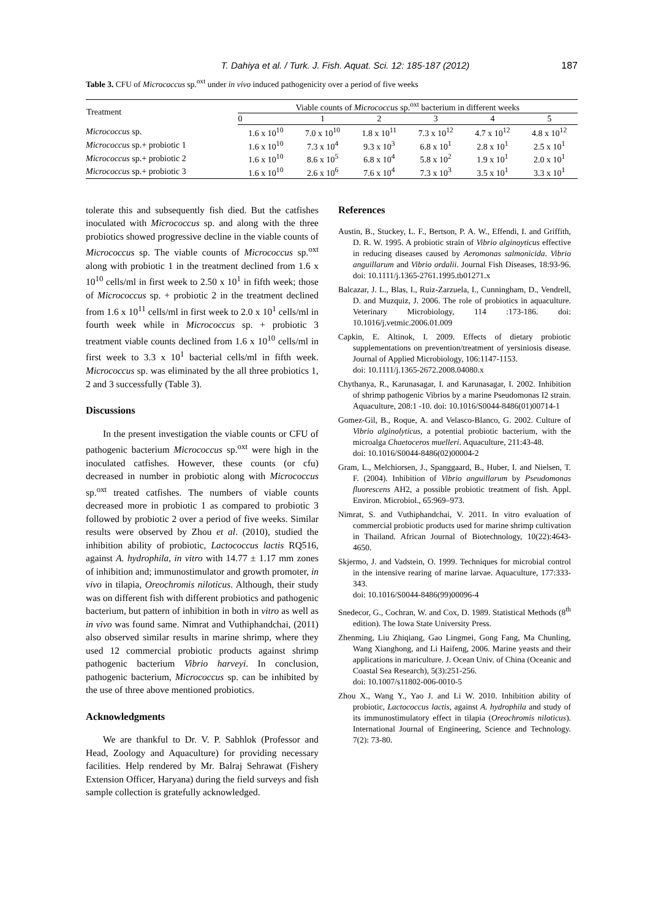T. Dahiya et al. / Turk. J. Fish. Aquat. Sci. 12: 185-187 (2012) 187
Table 3. CFU of Micrococcus sp.<sup>oxt</sup> under in vivo induced pathogenicity over a period of five weeks
| Treatment | Viable counts of Micrococcus sp.<sup>oxt</sup> bacterium in different weeks | | | | | |
| --- | --- | --- | --- | --- | --- | --- |
| | 0 | 1 | 2 | 3 | 4 | 5 |
| Micrococcus sp. | 1.6 x 10<sup>10</sup> | 7.0 x 10<sup>10</sup> | 1.8 x 10<sup>11</sup> | 7.3 x 10<sup>12</sup> | 4.7 x 10<sup>12</sup> | 4.8 x 10<sup>12</sup> |
| Micrococcus sp.+ probiotic 1 | 1.6 x 10<sup>10</sup> | 7.3 x 10<sup>4</sup> | 9.3 x 10<sup>3</sup> | 6.8 x 10<sup>1</sup> | 2.8 x 10<sup>1</sup> | 2.5 x 10<sup>1</sup> |
| Micrococcus sp.+ probiotic 2 | 1.6 x 10<sup>10</sup> | 8.6 x 10<sup>5</sup> | 6.8 x 10<sup>4</sup> | 5.8 x 10<sup>2</sup> | 1.9 x 10<sup>1</sup> | 2.0 x 10<sup>1</sup> |
| Micrococcus sp.+ probiotic 3 | 1.6 x 10<sup>10</sup> | 2.6 x 10<sup>6</sup> | 7.6 x 10<sup>4</sup> | 7.3 x 10<sup>3</sup> | 3.5 x 10<sup>1</sup> | 3.3 x 10<sup>1</sup> |
tolerate this and subsequently fish died. But the catfishes inoculated with Micrococcus sp. and along with the three probiotics showed progressive decline in the viable counts of Micrococcus sp. The viable counts of Micrococcus sp.<sup>oxt</sup> along with probiotic 1 in the treatment declined from 1.6 x 10<sup>10</sup> cells/ml in first week to 2.50 x 10<sup>1</sup> in fifth week; those of Micrococcus sp. + probiotic 2 in the treatment declined from 1.6 x 10<sup>11</sup> cells/ml in first week to 2.0 x 10<sup>1</sup> cells/ml in fourth week while in Micrococcus sp. + probiotic 3 treatment viable counts declined from 1.6 x 10<sup>10</sup> cells/ml in first week to 3.3 x 10<sup>1</sup> bacterial cells/ml in fifth week. Micrococcus sp. was eliminated by the all three probiotics 1, 2 and 3 successfully (Table 3).
Discussions
In the present investigation the viable counts or CFU of pathogenic bacterium Micrococcus sp.<sup>oxt</sup> were high in the inoculated catfishes. However, these counts (or cfu) decreased in number in probiotic along with Micrococcus sp.<sup>oxt</sup> treated catfishes. The numbers of viable counts decreased more in probiotic 1 as compared to probiotic 3 followed by probiotic 2 over a period of five weeks. Similar results were observed by Zhou et al. (2010), studied the inhibition ability of probiotic, Lactococcus lactis RQ516, against A. hydrophila, in vitro with 14.77 ± 1.17 mm zones of inhibition and; immunostimulator and growth promoter, in vivo in tilapia, Oreochromis niloticus. Although, their study was on different fish with different probiotics and pathogenic bacterium, but pattern of inhibition in both in vitro as well as in vivo was found same. Nimrat and Vuthiphandchai, (2011) also observed similar results in marine shrimp, where they used 12 commercial probiotic products against shrimp pathogenic bacterium Vibrio harveyi. In conclusion, pathogenic bacterium, Micrococcus sp. can be inhibited by the use of three above mentioned probiotics.
Acknowledgments
We are thankful to Dr. V. P. Sabhlok (Professor and Head, Zoology and Aquaculture) for providing necessary facilities. Help rendered by Mr. Balraj Sehrawat (Fishery Extension Officer, Haryana) during the field surveys and fish sample collection is gratefully acknowledged.
References
Austin, B., Stuckey, L. F., Bertson, P. A. W., Effendi, I. and Griffith, D. R. W. 1995. A probiotic strain of Vibrio alginoyticus effective in reducing diseases caused by Aeromonas salmonicida. Vibrio anguillarum and Vibrio ordalii. Journal Fish Diseases, 18:93-96. doi: 10.1111/j.1365-2761.1995.tb01271.x
Balcazar, J. L., Blas, I., Ruiz-Zarzuela, I., Cunningham, D., Vendrell, D. and Muzquiz, J. 2006. The role of probiotics in aquaculture. Veterinary Microbiology, 114 :173-186. doi: 10.1016/j.vetmic.2006.01.009
Capkin, E. Altinok, I. 2009. Effects of dietary probiotic supplementations on prevention/treatment of yersiniosis disease. Journal of Applied Microbiology, 106:1147-1153.
doi: 10.1111/j.1365-2672.2008.04080.x
Chythanya, R., Karunasagar, I. and Karunasagar, I. 2002. Inhibition of shrimp pathogenic Vibrios by a marine Pseudomonas I2 strain. Aquaculture, 208:1 -10. doi: 10.1016/S0044-8486(01)00714-1
Gomez-Gil, B., Roque, A. and Velasco-Blanco, G. 2002. Culture of Vibrio alginolyticus, a potential probiotic bacterium, with the microalga Chaetoceros muelleri. Aquaculture, 211:43-48.
doi: 10.1016/S0044-8486(02)00004-2
Gram, L., Melchiorsen, J., Spanggaard, B., Huber, I. and Nielsen, T. F. (2004). Inhibition of Vibrio anguillarum by Pseudomonas fluorescens AH2, a possible probiotic treatment of fish. Appl. Environ. Microbiol., 65:969–973.
Nimrat, S. and Vuthiphandchai, V. 2011. In vitro evaluation of commercial probiotic products used for marine shrimp cultivation in Thailand. African Journal of Biotechnology, 10(22):4643-4650.
Skjermo, J. and Vadstein, O. 1999. Techniques for microbial control in the intensive rearing of marine larvae. Aquaculture, 177:333-343.
doi: 10.1016/S0044-8486(99)00096-4
Snedecor, G., Cochran, W. and Cox, D. 1989. Statistical Methods (8<sup>th</sup> edition). The Iowa State University Press.
Zhenming, Liu Zhiqiang, Gao Lingmei, Gong Fang, Ma Chunling, Wang Xianghong, and Li Haifeng, 2006. Marine yeasts and their applications in mariculture. J. Ocean Univ. of China (Oceanic and Coastal Sea Research), 5(3):251-256.
doi: 10.1007/s11802-006-0010-5
Zhou X., Wang Y., Yao J. and Li W. 2010. Inhibition ability of probiotic, Lactococcus lactis, against A. hydrophila and study of its immunostimulatory effect in tilapia (Oreochromis niloticus). International Journal of Engineering, Science and Technology. 7(2): 73-80.